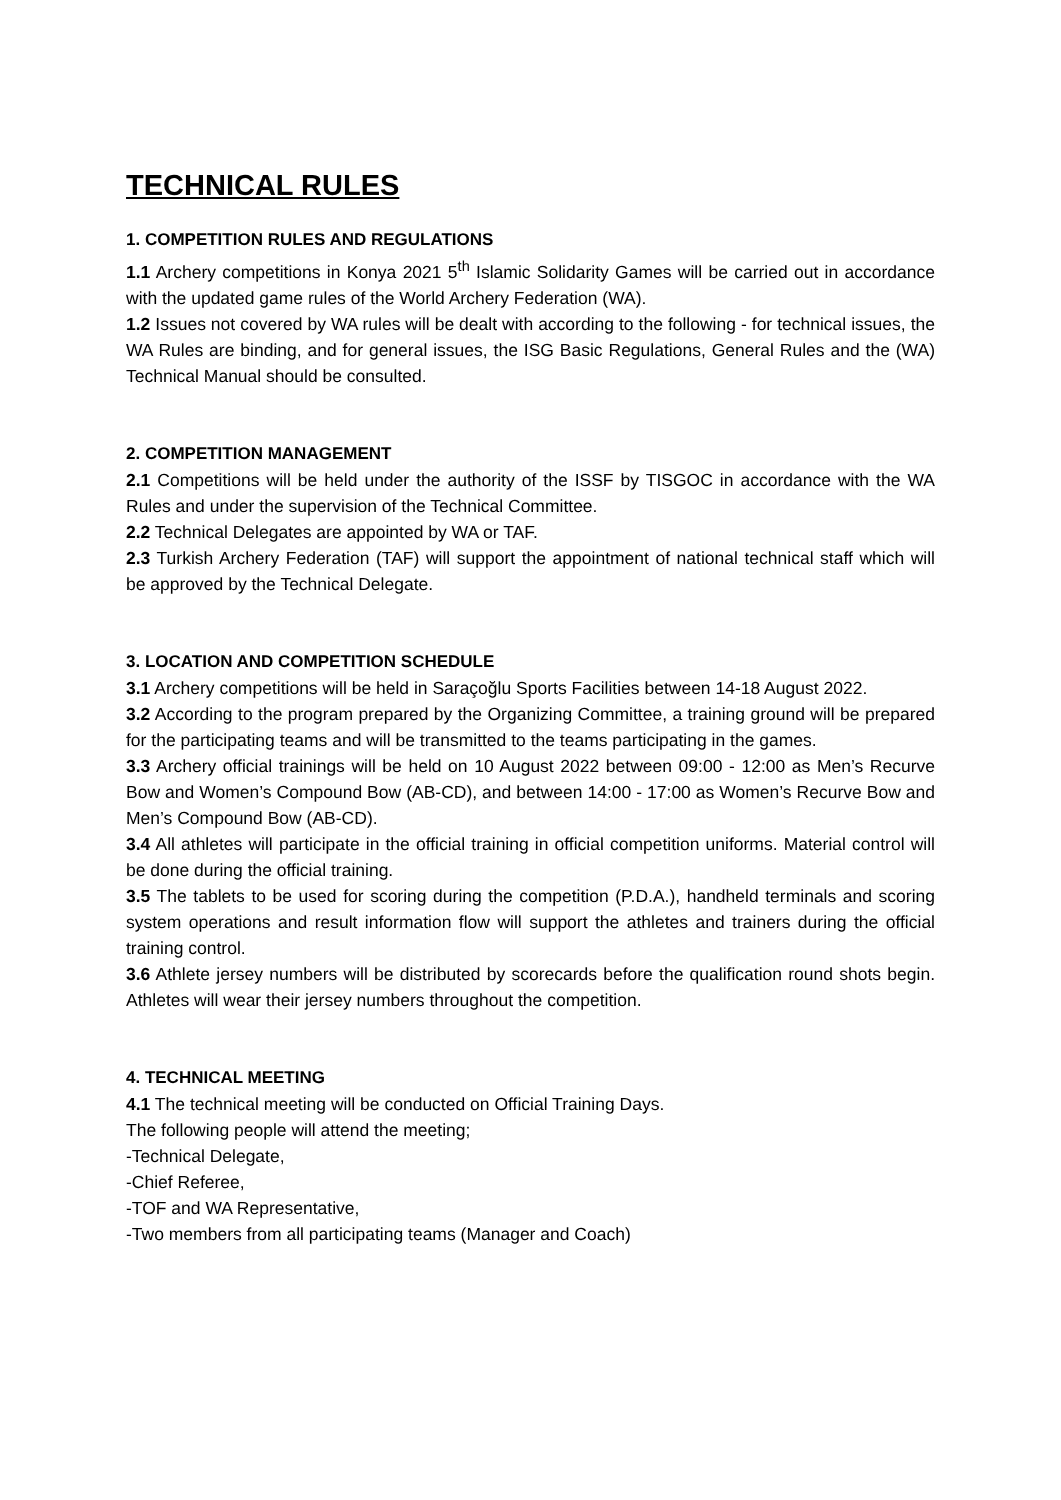TECHNICAL RULES
1. COMPETITION RULES AND REGULATIONS
1.1 Archery competitions in Konya 2021 5<sup>th</sup> Islamic Solidarity Games will be carried out in accordance with the updated game rules of the World Archery Federation (WA).
1.2 Issues not covered by WA rules will be dealt with according to the following - for technical issues, the WA Rules are binding, and for general issues, the ISG Basic Regulations, General Rules and the (WA) Technical Manual should be consulted.
2. COMPETITION MANAGEMENT
2.1 Competitions will be held under the authority of the ISSF by TISGOC in accordance with the WA Rules and under the supervision of the Technical Committee.
2.2 Technical Delegates are appointed by WA or TAF.
2.3 Turkish Archery Federation (TAF) will support the appointment of national technical staff which will be approved by the Technical Delegate.
3. LOCATION AND COMPETITION SCHEDULE
3.1 Archery competitions will be held in Saraçoğlu Sports Facilities between 14-18 August 2022.
3.2 According to the program prepared by the Organizing Committee, a training ground will be prepared for the participating teams and will be transmitted to the teams participating in the games.
3.3 Archery official trainings will be held on 10 August 2022 between 09:00 - 12:00 as Men’s Recurve Bow and Women’s Compound Bow (AB-CD), and between 14:00 - 17:00 as Women’s Recurve Bow and Men’s Compound Bow (AB-CD).
3.4 All athletes will participate in the official training in official competition uniforms. Material control will be done during the official training.
3.5 The tablets to be used for scoring during the competition (P.D.A.), handheld terminals and scoring system operations and result information flow will support the athletes and trainers during the official training control.
3.6 Athlete jersey numbers will be distributed by scorecards before the qualification round shots begin. Athletes will wear their jersey numbers throughout the competition.
4. TECHNICAL MEETING
4.1 The technical meeting will be conducted on Official Training Days.
The following people will attend the meeting;
-Technical Delegate,
-Chief Referee,
-TOF and WA Representative,
-Two members from all participating teams (Manager and Coach)